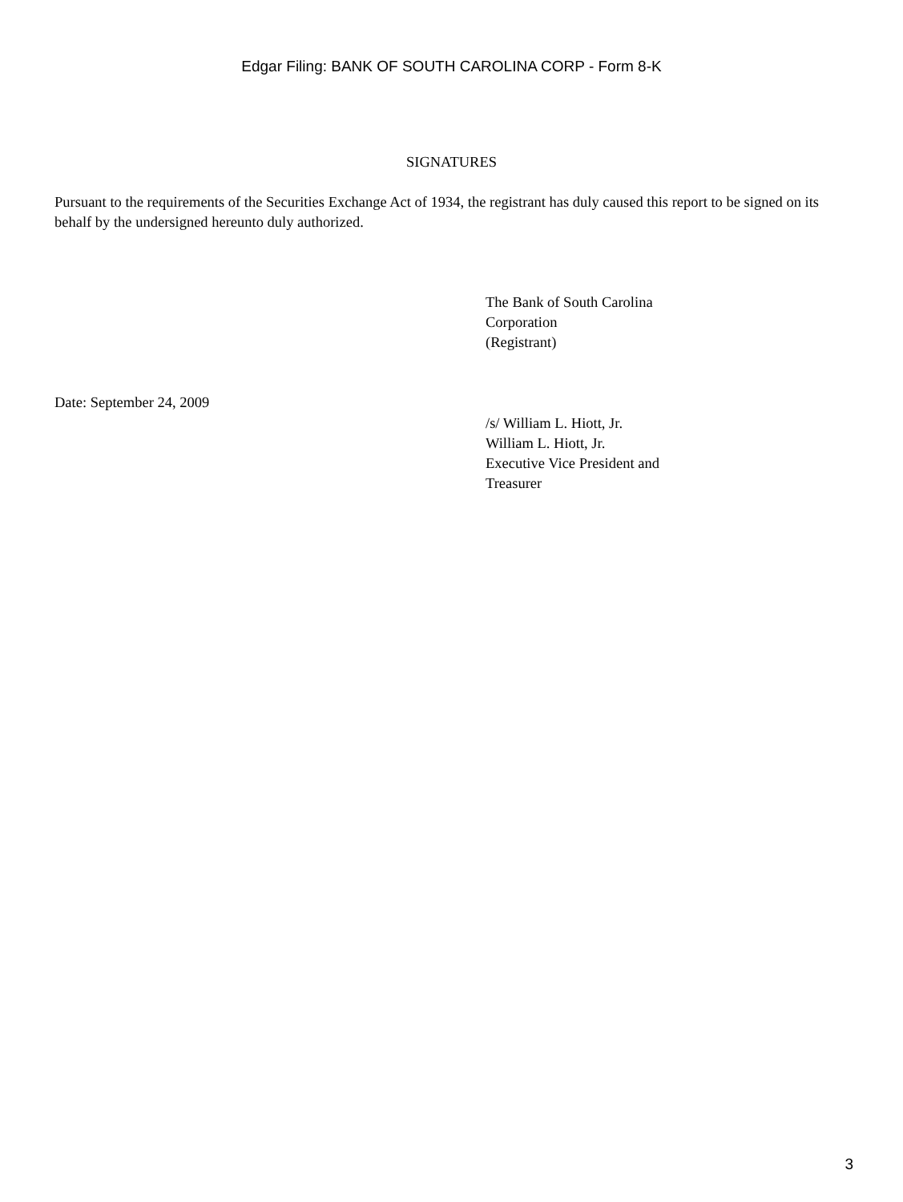Edgar Filing: BANK OF SOUTH CAROLINA CORP - Form 8-K
SIGNATURES
Pursuant to the requirements of the Securities Exchange Act of 1934, the registrant has duly caused this report to be signed on its behalf by the undersigned hereunto duly authorized.
The Bank of South Carolina Corporation
(Registrant)
Date: September 24, 2009
/s/ William L. Hiott, Jr.
William L. Hiott, Jr.
Executive Vice President and Treasurer
3